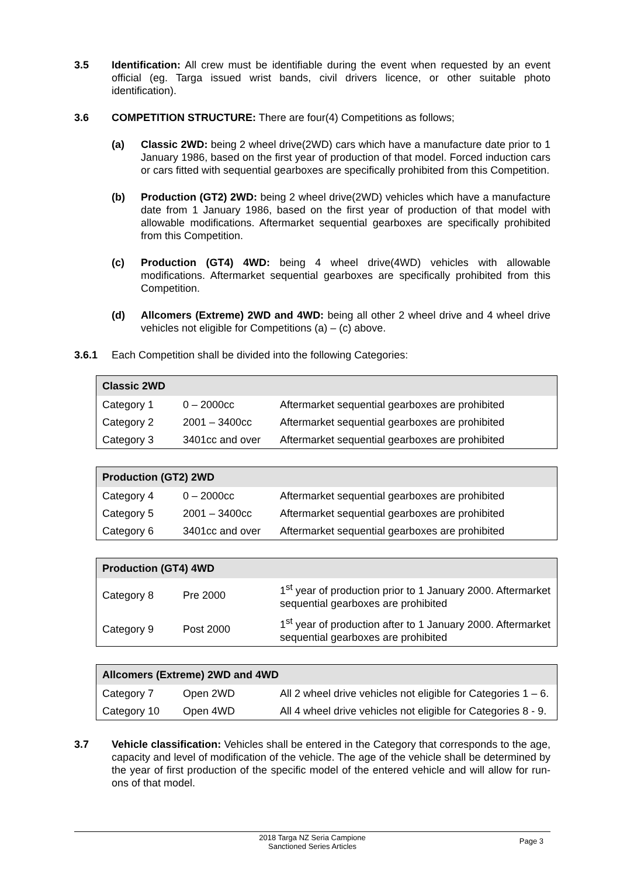3.5 Identification: All crew must be identifiable during the event when requested by an event official (eg. Targa issued wrist bands, civil drivers licence, or other suitable photo identification).
3.6 COMPETITION STRUCTURE: There are four(4) Competitions as follows;
(a) Classic 2WD: being 2 wheel drive(2WD) cars which have a manufacture date prior to 1 January 1986, based on the first year of production of that model. Forced induction cars or cars fitted with sequential gearboxes are specifically prohibited from this Competition.
(b) Production (GT2) 2WD: being 2 wheel drive(2WD) vehicles which have a manufacture date from 1 January 1986, based on the first year of production of that model with allowable modifications. Aftermarket sequential gearboxes are specifically prohibited from this Competition.
(c) Production (GT4) 4WD: being 4 wheel drive(4WD) vehicles with allowable modifications. Aftermarket sequential gearboxes are specifically prohibited from this Competition.
(d) Allcomers (Extreme) 2WD and 4WD: being all other 2 wheel drive and 4 wheel drive vehicles not eligible for Competitions (a) – (c) above.
3.6.1 Each Competition shall be divided into the following Categories:
| Classic 2WD | | |
| --- | --- | --- |
| Category 1 | 0 – 2000cc | Aftermarket sequential gearboxes are prohibited |
| Category 2 | 2001 – 3400cc | Aftermarket sequential gearboxes are prohibited |
| Category 3 | 3401cc and over | Aftermarket sequential gearboxes are prohibited |
| Production (GT2) 2WD | | |
| --- | --- | --- |
| Category 4 | 0 – 2000cc | Aftermarket sequential gearboxes are prohibited |
| Category 5 | 2001 – 3400cc | Aftermarket sequential gearboxes are prohibited |
| Category 6 | 3401cc and over | Aftermarket sequential gearboxes are prohibited |
| Production (GT4) 4WD | | |
| --- | --- | --- |
| Category 8 | Pre 2000 | 1<sup>st</sup> year of production prior to 1 January 2000. Aftermarket sequential gearboxes are prohibited |
| Category 9 | Post 2000 | 1<sup>st</sup> year of production after to 1 January 2000. Aftermarket sequential gearboxes are prohibited |
| Allcomers (Extreme) 2WD and 4WD | | |
| --- | --- | --- |
| Category 7 | Open 2WD | All 2 wheel drive vehicles not eligible for Categories 1 – 6. |
| Category 10 | Open 4WD | All 4 wheel drive vehicles not eligible for Categories 8 - 9. |
3.7 Vehicle classification: Vehicles shall be entered in the Category that corresponds to the age, capacity and level of modification of the vehicle. The age of the vehicle shall be determined by the year of first production of the specific model of the entered vehicle and will allow for run-ons of that model.
2018 Targa NZ Seria Campione
Sanctioned Series Articles
Page 3